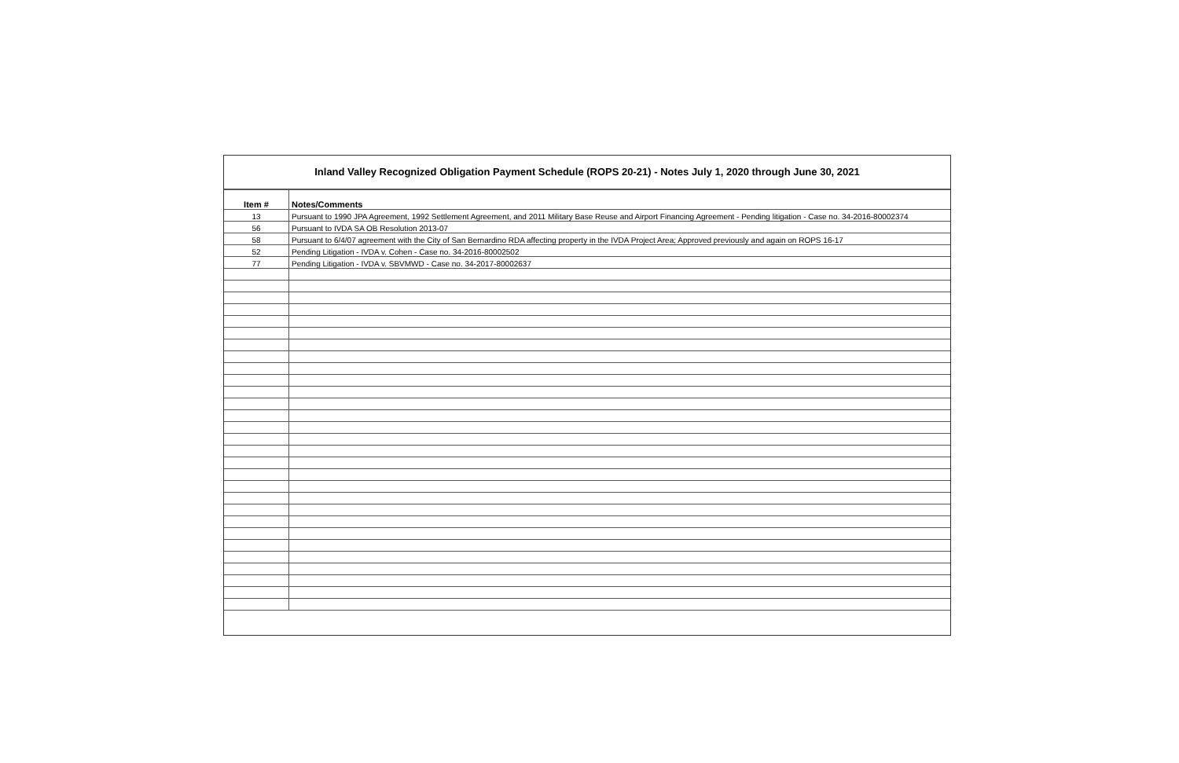Inland Valley Recognized Obligation Payment Schedule (ROPS 20-21) - Notes July 1, 2020 through June 30, 2021
| Item # | Notes/Comments |
| --- | --- |
| 13 | Pursuant to 1990 JPA Agreement, 1992 Settlement Agreement, and 2011 Military Base Reuse and Airport Financing Agreement - Pending litigation - Case no. 34-2016-80002374 |
| 56 | Pursuant to IVDA SA OB Resolution 2013-07 |
| 58 | Pursuant to 6/4/07 agreement with the City of San Bernardino RDA affecting property in the IVDA Project Area; Approved previously and again on ROPS 16-17 |
| 52 | Pending Litigation - IVDA v. Cohen - Case no. 34-2016-80002502 |
| 77 | Pending Litigation - IVDA v. SBVMWD - Case no. 34-2017-80002637 |